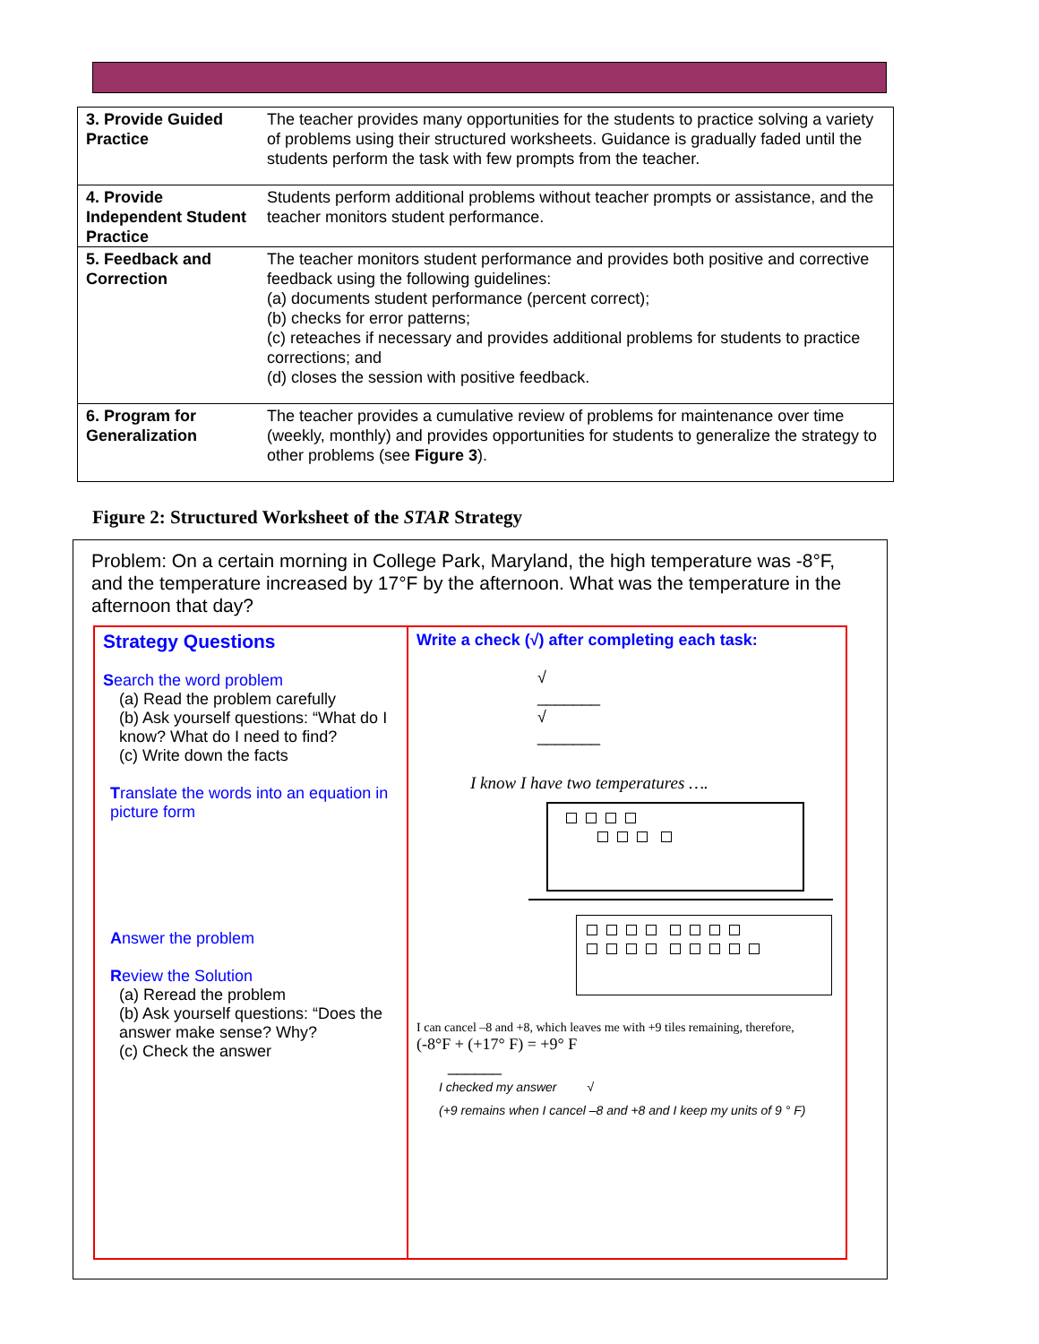| 3. Provide Guided Practice | The teacher provides many opportunities for the students to practice solving a variety of problems using their structured worksheets. Guidance is gradually faded until the students perform the task with few prompts from the teacher. |
| 4. Provide Independent Student Practice | Students perform additional problems without teacher prompts or assistance, and the teacher monitors student performance. |
| 5. Feedback and Correction | The teacher monitors student performance and provides both positive and corrective feedback using the following guidelines: (a) documents student performance (percent correct); (b) checks for error patterns; (c) reteaches if necessary and provides additional problems for students to practice corrections; and (d) closes the session with positive feedback. |
| 6. Program for Generalization | The teacher provides a cumulative review of problems for maintenance over time (weekly, monthly) and provides opportunities for students to generalize the strategy to other problems (see Figure 3 ). |
Figure 2: Structured Worksheet of the STAR Strategy
Problem: On a certain morning in College Park, Maryland, the high temperature was -8°F, and the temperature increased by 17°F by the afternoon. What was the temperature in the afternoon that day?
| Strategy Questions S earch the word problem (a) Read the problem carefully (b) Ask yourself questions: “What do I know? What do I need to find? (c) Write down the facts T ranslate the words into an equation in picture form A nswer the problem R eview the Solution (a) Reread the problem (b) Ask yourself questions: “Does the answer make sense? Why? (c) Check the answer | Write a check (√) after completing each task: √ _______ √ _______ I know I have two temperatures …. I can cancel –8 and +8, which leaves me with +9 tiles remaining, therefore, (-8°F + (+17° F) = +9° F ______ I checked my answer √ (+9 remains when I cancel –8 and +8 and I keep my units of 9 ° F) |